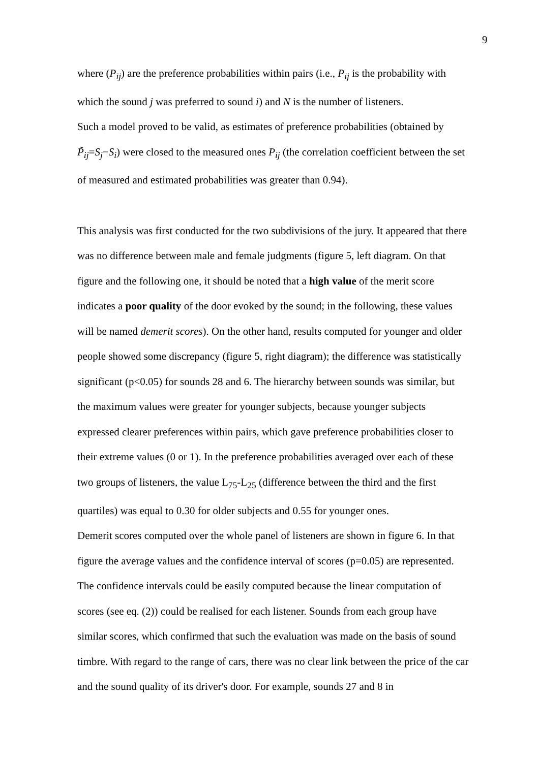9
where (P<sub>ij</sub>) are the preference probabilities within pairs (i.e., P<sub>ij</sub> is the probability with which the sound j was preferred to sound i) and N is the number of listeners.
Such a model proved to be valid, as estimates of preference probabilities (obtained by P̃<sub>ij</sub>=S<sub>j</sub>−S<sub>i</sub>) were closed to the measured ones P<sub>ij</sub> (the correlation coefficient between the set of measured and estimated probabilities was greater than 0.94).
This analysis was first conducted for the two subdivisions of the jury. It appeared that there was no difference between male and female judgments (figure 5, left diagram. On that figure and the following one, it should be noted that a high value of the merit score indicates a poor quality of the door evoked by the sound; in the following, these values will be named demerit scores). On the other hand, results computed for younger and older people showed some discrepancy (figure 5, right diagram); the difference was statistically significant (p<0.05) for sounds 28 and 6. The hierarchy between sounds was similar, but the maximum values were greater for younger subjects, because younger subjects expressed clearer preferences within pairs, which gave preference probabilities closer to their extreme values (0 or 1). In the preference probabilities averaged over each of these two groups of listeners, the value L<sub>75</sub>-L<sub>25</sub> (difference between the third and the first quartiles) was equal to 0.30 for older subjects and 0.55 for younger ones.
Demerit scores computed over the whole panel of listeners are shown in figure 6. In that figure the average values and the confidence interval of scores (p=0.05) are represented. The confidence intervals could be easily computed because the linear computation of scores (see eq. (2)) could be realised for each listener. Sounds from each group have similar scores, which confirmed that such the evaluation was made on the basis of sound timbre. With regard to the range of cars, there was no clear link between the price of the car and the sound quality of its driver's door. For example, sounds 27 and 8 in